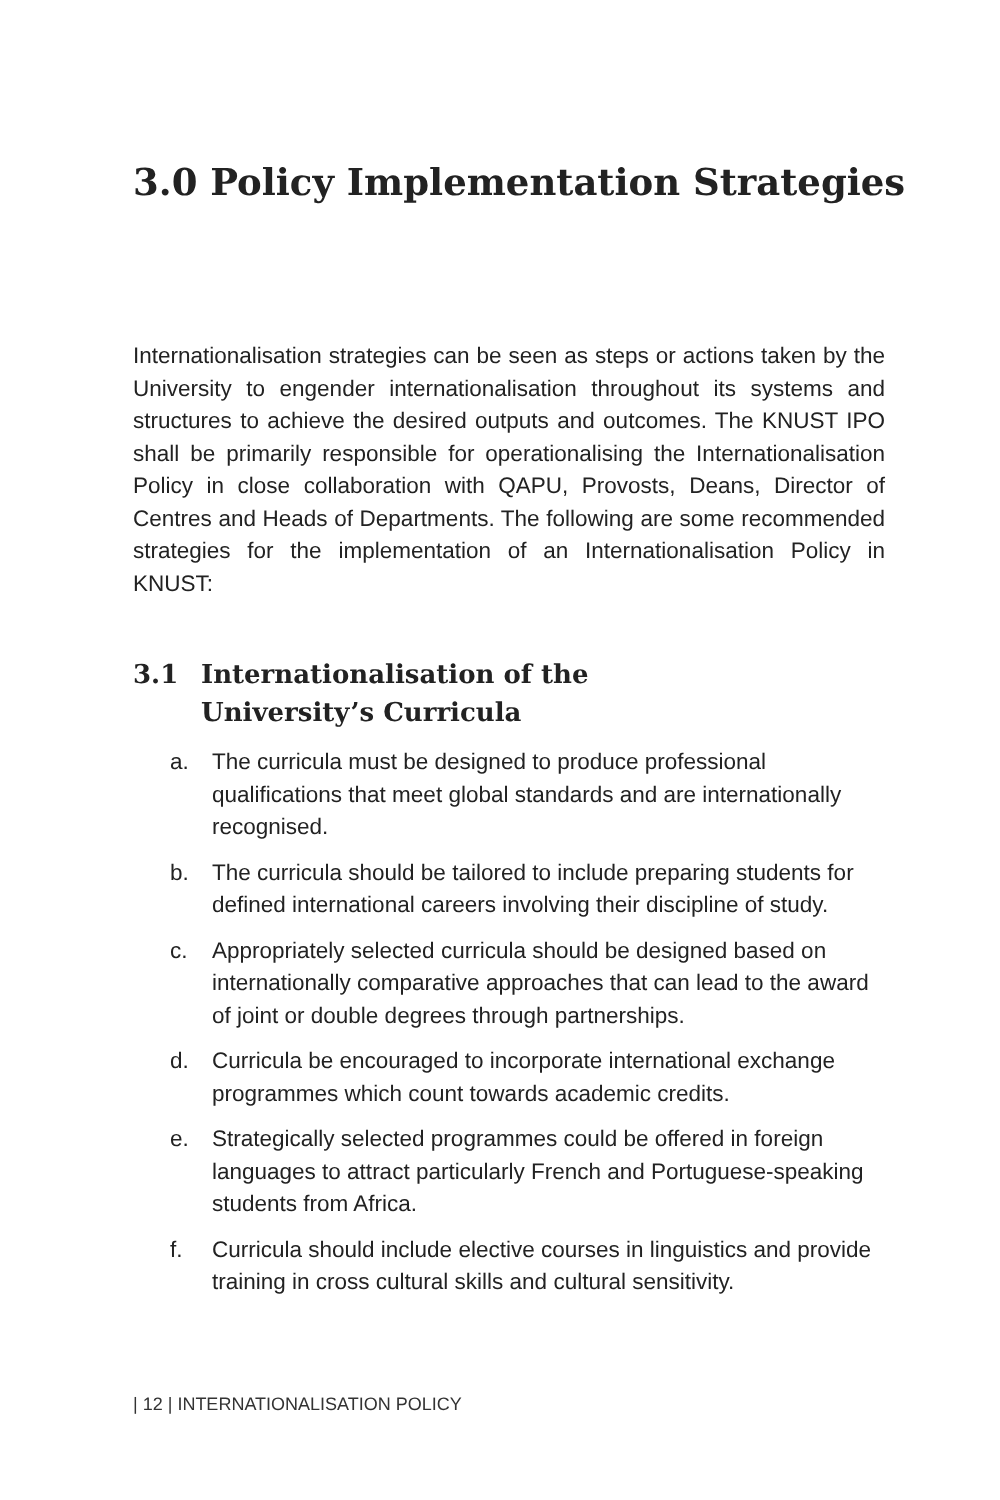3.0 Policy Implementation Strategies
Internationalisation strategies can be seen as steps or actions taken by the University to engender internationalisation throughout its systems and structures to achieve the desired outputs and outcomes. The KNUST IPO shall be primarily responsible for operationalising the Internationalisation Policy in close collaboration with QAPU, Provosts, Deans, Director of Centres and Heads of Departments. The following are some recommended strategies for the implementation of an Internationalisation Policy in KNUST:
3.1 Internationalisation of the
University’s Curricula
a. The curricula must be designed to produce professional qualifications that meet global standards and are internationally recognised.
b. The curricula should be tailored to include preparing students for defined international careers involving their discipline of study.
c. Appropriately selected curricula should be designed based on internationally comparative approaches that can lead to the award of joint or double degrees through partnerships.
d. Curricula be encouraged to incorporate international exchange programmes which count towards academic credits.
e. Strategically selected programmes could be offered in foreign languages to attract particularly French and Portuguese-speaking students from Africa.
f. Curricula should include elective courses in linguistics and provide training in cross cultural skills and cultural sensitivity.
| 12 | INTERNATIONALISATION POLICY